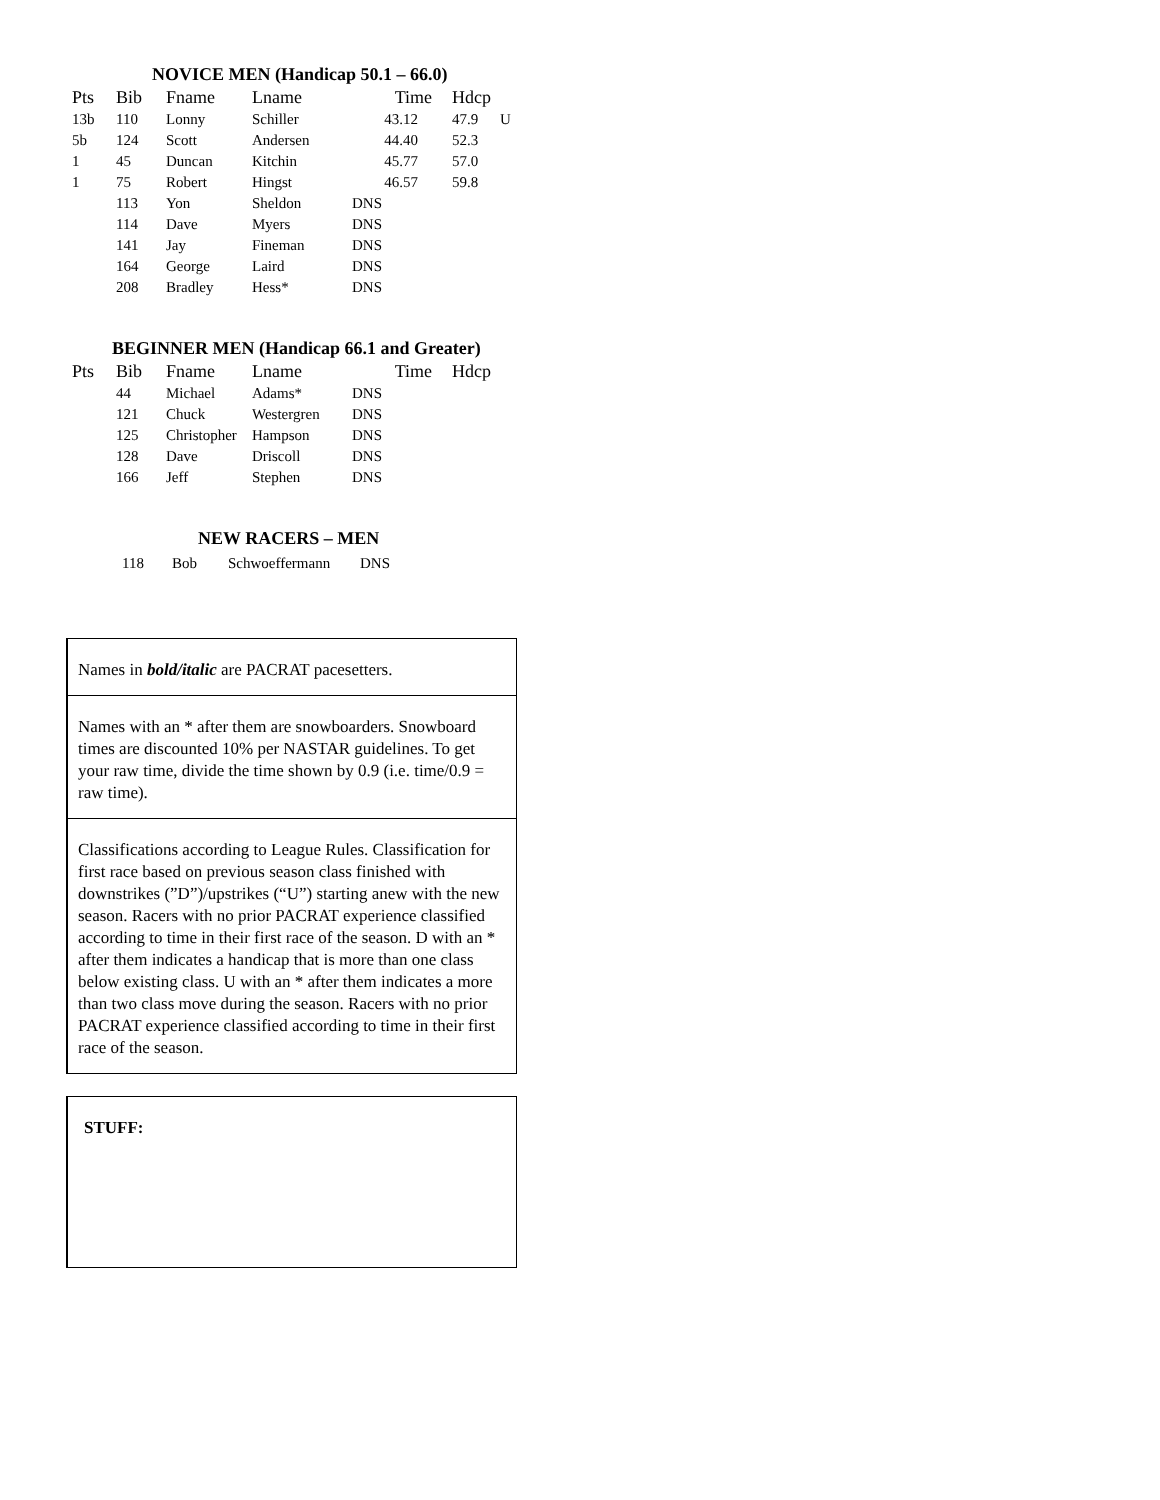NOVICE MEN (Handicap 50.1 – 66.0)
| Pts | Bib | Fname | Lname | Time | Hdcp | |
| --- | --- | --- | --- | --- | --- | --- |
| 13b | 110 | Lonny | Schiller | 43.12 | 47.9 | U |
| 5b | 124 | Scott | Andersen | 44.40 | 52.3 | |
| 1 | 45 | Duncan | Kitchin | 45.77 | 57.0 | |
| 1 | 75 | Robert | Hingst | 46.57 | 59.8 | |
| | 113 | Yon | Sheldon | DNS | | |
| | 114 | Dave | Myers | DNS | | |
| | 141 | Jay | Fineman | DNS | | |
| | 164 | George | Laird | DNS | | |
| | 208 | Bradley | Hess* | DNS | | |
BEGINNER MEN (Handicap 66.1 and Greater)
| Pts | Bib | Fname | Lname | Time | Hdcp |
| --- | --- | --- | --- | --- | --- |
| | 44 | Michael | Adams* | DNS | |
| | 121 | Chuck | Westergren | DNS | |
| | 125 | Christopher | Hampson | DNS | |
| | 128 | Dave | Driscoll | DNS | |
| | 166 | Jeff | Stephen | DNS | |
NEW RACERS – MEN
| 118 | Bob | Schwoeffermann | DNS |
Names in bold/italic are PACRAT pacesetters.
Names with an * after them are snowboarders. Snowboard times are discounted 10% per NASTAR guidelines. To get your raw time, divide the time shown by 0.9 (i.e. time/0.9 = raw time).
Classifications according to League Rules. Classification for first race based on previous season class finished with downstrikes (”D”)/upstrikes (“U”) starting anew with the new season. Racers with no prior PACRAT experience classified according to time in their first race of the season. D with an * after them indicates a handicap that is more than one class below existing class. U with an * after them indicates a more than two class move during the season. Racers with no prior PACRAT experience classified according to time in their first race of the season.
STUFF: